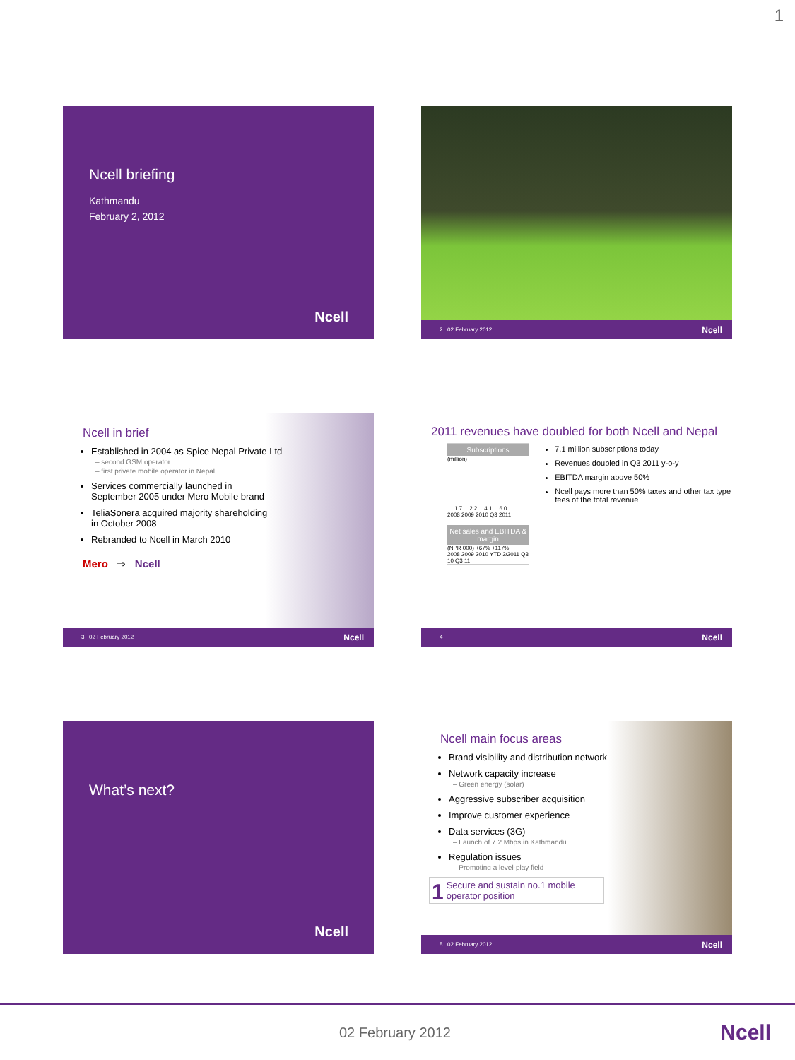1
Ncell briefing
Kathmandu
February 2, 2012
Ncell
2 02 February 2012 Ncell
Ncell in brief
Established in 2004 as Spice Nepal Private Ltd
– second GSM operator
– first private mobile operator in Nepal
Services commercially launched in
September 2005 under Mero Mobile brand
TeliaSonera acquired majority shareholding
in October 2008
Rebranded to Ncell in March 2010
Mero ⇒ Ncell
3 02 February 2012 Ncell
2011 revenues have doubled for both Ncell and Nepal
Subscriptions
(million)
1.7 2.2 4.1 6.0
2008 2009 2010 Q3 2011
Net sales and EBITDA & margin
(NPR 000) +67% +117%
2008 2009 2010 YTD 3/2011 Q3 10 Q3 11
7.1 million subscriptions today
Revenues doubled in Q3 2011 y-o-y
EBITDA margin above 50%
Ncell pays more than 50% taxes and other tax type fees of the total revenue
4 Ncell
What’s next?
Ncell
Ncell main focus areas
Brand visibility and distribution network
Network capacity increase
– Green energy (solar)
Aggressive subscriber acquisition
Improve customer experience
Data services (3G)
– Launch of 7.2 Mbps in Kathmandu
Regulation issues
– Promoting a level-play field
1 Secure and sustain no.1 mobile operator position
5 02 February 2012 Ncell
02 February 2012 Ncell